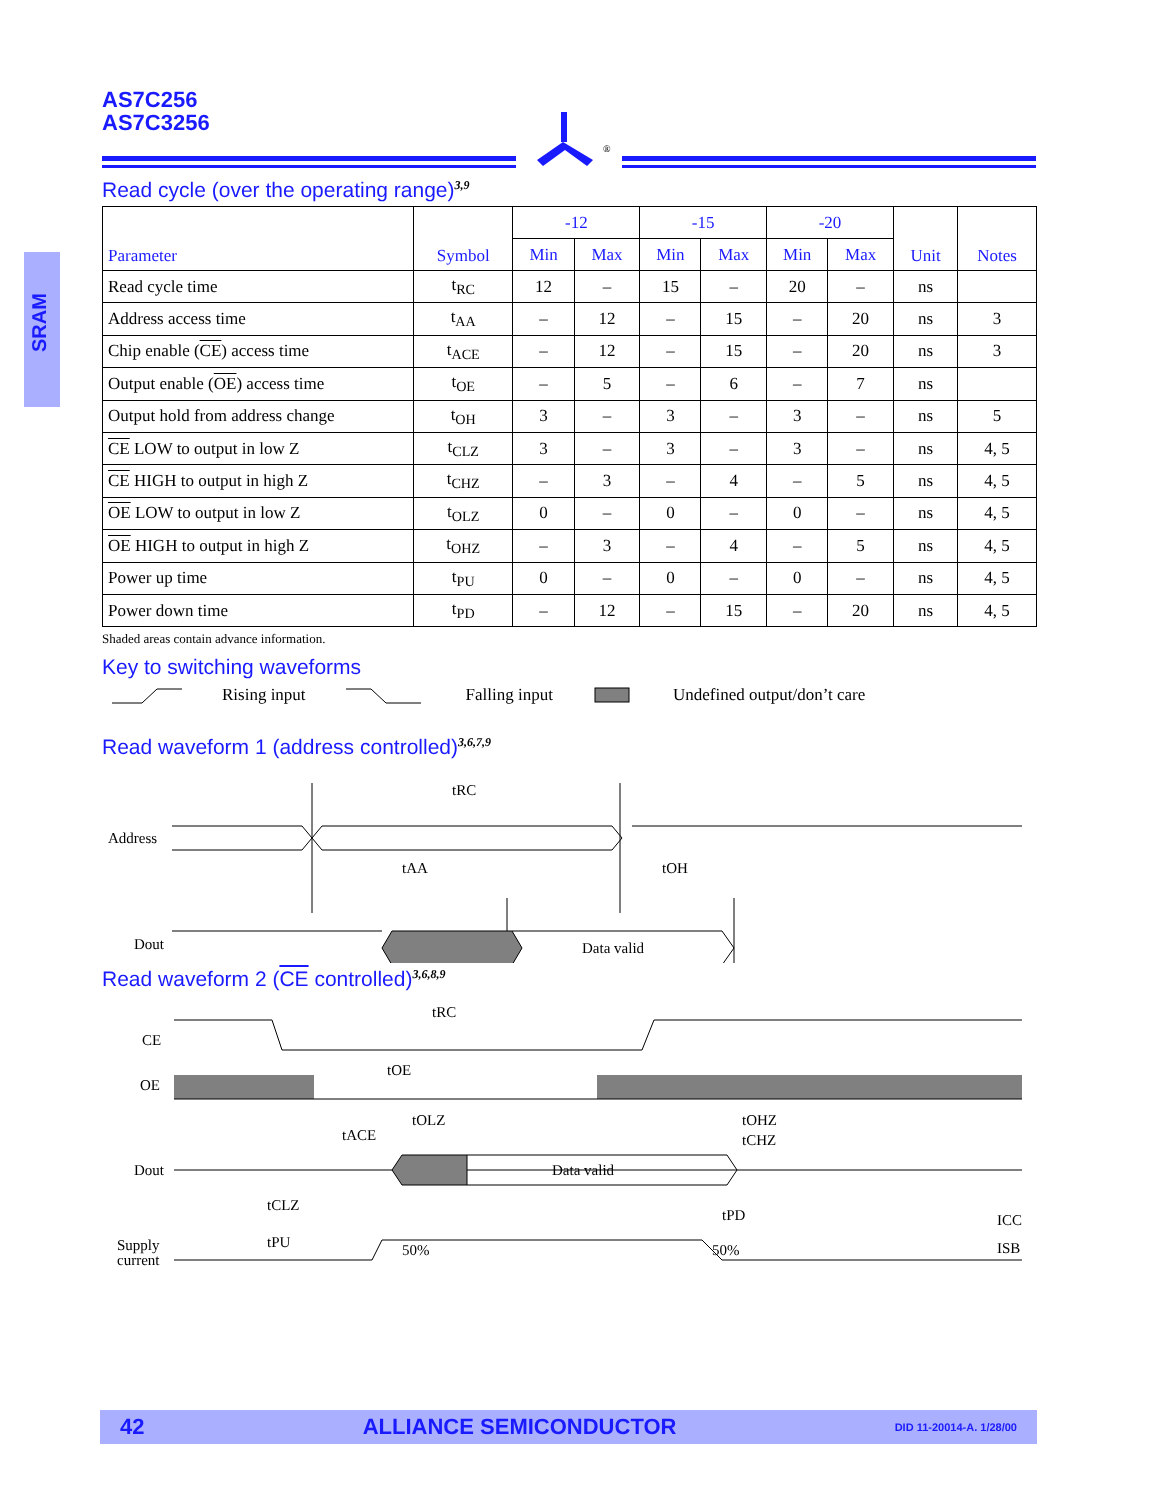AS7C256
AS7C3256
®
SRAM
Read cycle (over the operating range)<sup>3,9</sup>
| Parameter | Symbol | -12 | | -15 | | -20 | | Unit | Notes |
| --- | --- | --- | --- | --- | --- | --- | --- | --- | --- |
| | | Min | Max | Min | Max | Min | Max | | |
| Read cycle time | t<sub>RC</sub> | 12 | – | 15 | – | 20 | – | ns | |
| Address access time | t<sub>AA</sub> | – | 12 | – | 15 | – | 20 | ns | 3 |
| Chip enable ( CE ) access time | t<sub>ACE</sub> | – | 12 | – | 15 | – | 20 | ns | 3 |
| Output enable ( OE ) access time | t<sub>OE</sub> | – | 5 | – | 6 | – | 7 | ns | |
| Output hold from address change | t<sub>OH</sub> | 3 | – | 3 | – | 3 | – | ns | 5 |
| CE LOW to output in low Z | t<sub>CLZ</sub> | 3 | – | 3 | – | 3 | – | ns | 4, 5 |
| CE HIGH to output in high Z | t<sub>CHZ</sub> | – | 3 | – | 4 | – | 5 | ns | 4, 5 |
| OE LOW to output in low Z | t<sub>OLZ</sub> | 0 | – | 0 | – | 0 | – | ns | 4, 5 |
| OE HIGH to output in high Z | t<sub>OHZ</sub> | – | 3 | – | 4 | – | 5 | ns | 4, 5 |
| Power up time | t<sub>PU</sub> | 0 | – | 0 | – | 0 | – | ns | 4, 5 |
| Power down time | t<sub>PD</sub> | – | 12 | – | 15 | – | 20 | ns | 4, 5 |
Shaded areas contain advance information.
Key to switching waveforms
Rising input Falling input Undefined output/don’t care
Read waveform 1 (address controlled)<sup>3,6,7,9</sup>
Address
tRC
tAA
tOH
Dout
Data valid
Read waveform 2 (CE controlled)<sup>3,6,8,9</sup>
CE
OE
Dout
Supply
current
Data valid
tRC
tOE
tOLZ
tACE
tOHZ
tCHZ
tCLZ
tPD
tPU
50%
50%
ICC
ISB
42 ALLIANCE SEMICONDUCTOR DID 11-20014-A. 1/28/00